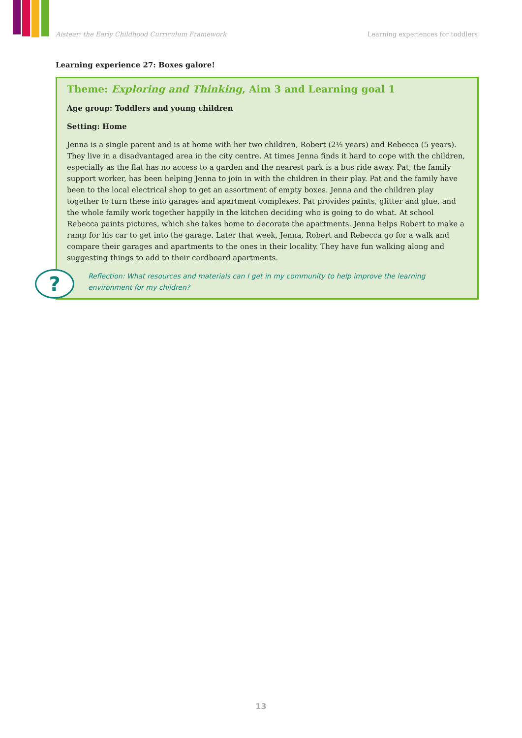Aistear: the Early Childhood Curriculum Framework Learning experiences for toddlers
Learning experience 27: Boxes galore!
?
Theme: Exploring and Thinking, Aim 3 and Learning goal 1
Age group: Toddlers and young children
Setting: Home
Jenna is a single parent and is at home with her two children, Robert (2½ years) and Rebecca (5 years). They live in a disadvantaged area in the city centre. At times Jenna finds it hard to cope with the children, especially as the flat has no access to a garden and the nearest park is a bus ride away. Pat, the family support worker, has been helping Jenna to join in with the children in their play. Pat and the family have been to the local electrical shop to get an assortment of empty boxes. Jenna and the children play together to turn these into garages and apartment complexes. Pat provides paints, glitter and glue, and the whole family work together happily in the kitchen deciding who is going to do what. At school Rebecca paints pictures, which she takes home to decorate the apartments. Jenna helps Robert to make a ramp for his car to get into the garage. Later that week, Jenna, Robert and Rebecca go for a walk and compare their garages and apartments to the ones in their locality. They have fun walking along and suggesting things to add to their cardboard apartments.
Reflection: What resources and materials can I get in my community to help improve the learning environment for my children?
13